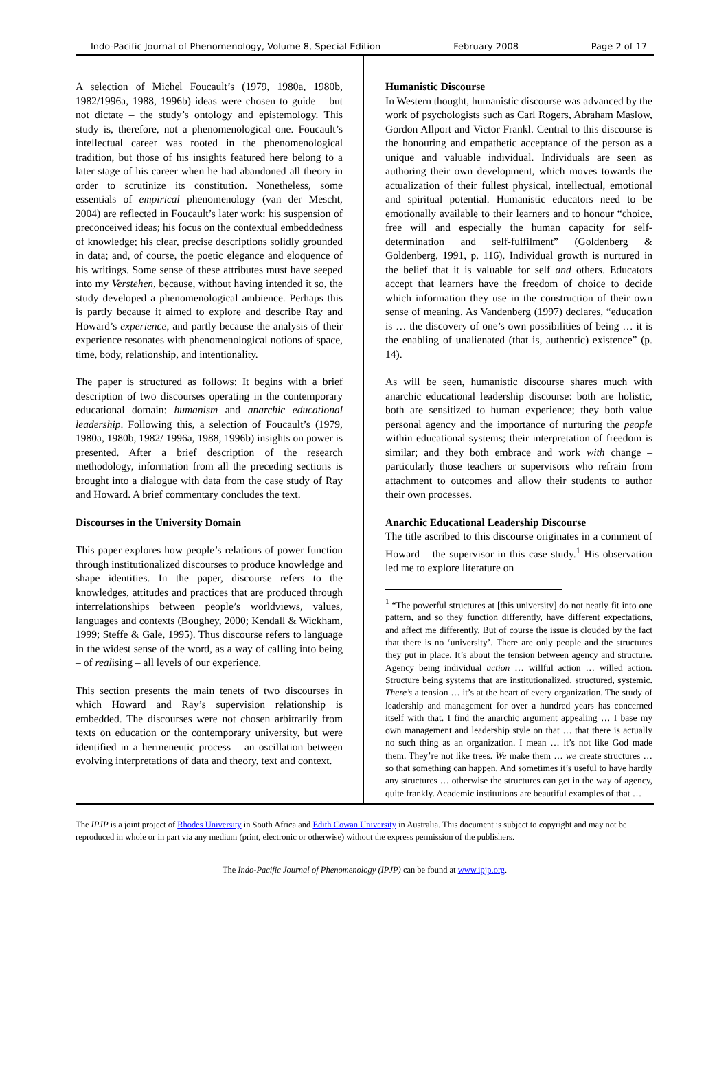Indo-Pacific Journal of Phenomenology, Volume 8, Special Edition February 2008 Page 2 of 17
A selection of Michel Foucault’s (1979, 1980a, 1980b, 1982/1996a, 1988, 1996b) ideas were chosen to guide – but not dictate – the study’s ontology and epistemology. This study is, therefore, not a phenomenological one. Foucault’s intellectual career was rooted in the phenomenological tradition, but those of his insights featured here belong to a later stage of his career when he had abandoned all theory in order to scrutinize its constitution. Nonetheless, some essentials of empirical phenomenology (van der Mescht, 2004) are reflected in Foucault’s later work: his suspension of preconceived ideas; his focus on the contextual embeddedness of knowledge; his clear, precise descriptions solidly grounded in data; and, of course, the poetic elegance and eloquence of his writings. Some sense of these attributes must have seeped into my Verstehen, because, without having intended it so, the study developed a phenomenological ambience. Perhaps this is partly because it aimed to explore and describe Ray and Howard’s experience, and partly because the analysis of their experience resonates with phenomenological notions of space, time, body, relationship, and intentionality.
The paper is structured as follows: It begins with a brief description of two discourses operating in the contemporary educational domain: humanism and anarchic educational leadership. Following this, a selection of Foucault’s (1979, 1980a, 1980b, 1982/ 1996a, 1988, 1996b) insights on power is presented. After a brief description of the research methodology, information from all the preceding sections is brought into a dialogue with data from the case study of Ray and Howard. A brief commentary concludes the text.
Discourses in the University Domain
This paper explores how people’s relations of power function through institutionalized discourses to produce knowledge and shape identities. In the paper, discourse refers to the knowledges, attitudes and practices that are produced through interrelationships between people’s worldviews, values, languages and contexts (Boughey, 2000; Kendall & Wickham, 1999; Steffe & Gale, 1995). Thus discourse refers to language in the widest sense of the word, as a way of calling into being – of realising – all levels of our experience.
This section presents the main tenets of two discourses in which Howard and Ray’s supervision relationship is embedded. The discourses were not chosen arbitrarily from texts on education or the contemporary university, but were identified in a hermeneutic process – an oscillation between evolving interpretations of data and theory, text and context.
Humanistic Discourse
In Western thought, humanistic discourse was advanced by the work of psychologists such as Carl Rogers, Abraham Maslow, Gordon Allport and Victor Frankl. Central to this discourse is the honouring and empathetic acceptance of the person as a unique and valuable individual. Individuals are seen as authoring their own development, which moves towards the actualization of their fullest physical, intellectual, emotional and spiritual potential. Humanistic educators need to be emotionally available to their learners and to honour “choice, free will and especially the human capacity for self-determination and self-fulfilment” (Goldenberg & Goldenberg, 1991, p. 116). Individual growth is nurtured in the belief that it is valuable for self and others. Educators accept that learners have the freedom of choice to decide which information they use in the construction of their own sense of meaning. As Vandenberg (1997) declares, “education is … the discovery of one’s own possibilities of being … it is the enabling of unalienated (that is, authentic) existence” (p. 14).
As will be seen, humanistic discourse shares much with anarchic educational leadership discourse: both are holistic, both are sensitized to human experience; they both value personal agency and the importance of nurturing the people within educational systems; their interpretation of freedom is similar; and they both embrace and work with change – particularly those teachers or supervisors who refrain from attachment to outcomes and allow their students to author their own processes.
Anarchic Educational Leadership Discourse
The title ascribed to this discourse originates in a comment of Howard – the supervisor in this case study.<sup>1</sup> His observation led me to explore literature on
<sup>1</sup> “The powerful structures at [this university] do not neatly fit into one pattern, and so they function differently, have different expectations, and affect me differently. But of course the issue is clouded by the fact that there is no ‘university’. There are only people and the structures they put in place. It’s about the tension between agency and structure. Agency being individual action … willful action … willed action. Structure being systems that are institutionalized, structured, systemic. There’s a tension … it’s at the heart of every organization. The study of leadership and management for over a hundred years has concerned itself with that. I find the anarchic argument appealing … I base my own management and leadership style on that … that there is actually no such thing as an organization. I mean … it’s not like God made them. They’re not like trees. We make them … we create structures … so that something can happen. And sometimes it’s useful to have hardly any structures … otherwise the structures can get in the way of agency, quite frankly. Academic institutions are beautiful examples of that …
The IPJP is a joint project of Rhodes University in South Africa and Edith Cowan University in Australia. This document is subject to copyright and may not be reproduced in whole or in part via any medium (print, electronic or otherwise) without the express permission of the publishers.
The Indo-Pacific Journal of Phenomenology (IPJP) can be found at www.ipjp.org.